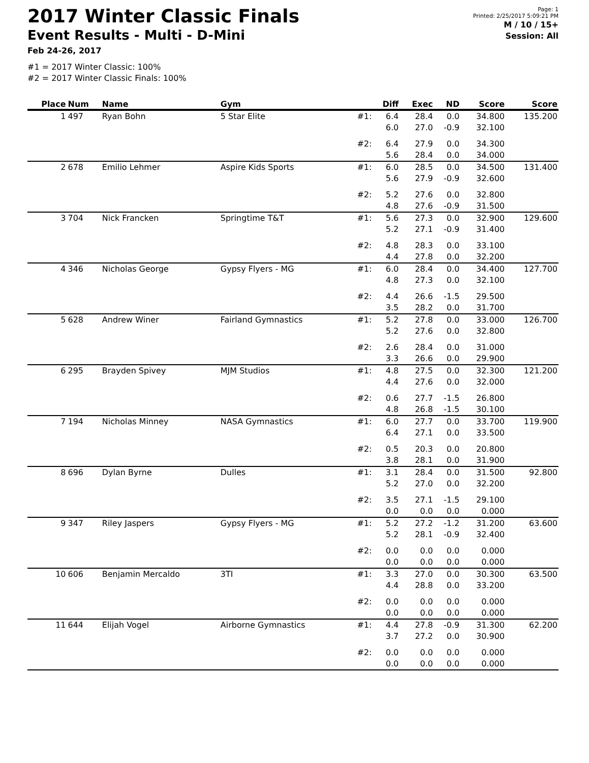2017 Winter Classic Finals
Event Results - Multi - D-Mini
Feb 24-26, 2017
Page: 1
Printed: 2/25/2017 5:09:21 PM
M / 10 / 15+
Session: All
#1 = 2017 Winter Classic: 100%
#2 = 2017 Winter Classic Finals: 100%
| Place | Num | Name | Gym | | Diff | Exec | ND | Score | Score |
| --- | --- | --- | --- | --- | --- | --- | --- | --- | --- |
| 1 | 497 | Ryan Bohn | 5 Star Elite | #1: | 6.4 | 28.4 | 0.0 | 34.800 | 135.200 |
| | | | | | 6.0 | 27.0 | -0.9 | 32.100 | |
| | | | | #2: | 6.4 | 27.9 | 0.0 | 34.300 | |
| | | | | | 5.6 | 28.4 | 0.0 | 34.000 | |
| 2 | 678 | Emilio Lehmer | Aspire Kids Sports | #1: | 6.0 | 28.5 | 0.0 | 34.500 | 131.400 |
| | | | | | 5.6 | 27.9 | -0.9 | 32.600 | |
| | | | | #2: | 5.2 | 27.6 | 0.0 | 32.800 | |
| | | | | | 4.8 | 27.6 | -0.9 | 31.500 | |
| 3 | 704 | Nick Francken | Springtime T&T | #1: | 5.6 | 27.3 | 0.0 | 32.900 | 129.600 |
| | | | | | 5.2 | 27.1 | -0.9 | 31.400 | |
| | | | | #2: | 4.8 | 28.3 | 0.0 | 33.100 | |
| | | | | | 4.4 | 27.8 | 0.0 | 32.200 | |
| 4 | 346 | Nicholas George | Gypsy Flyers - MG | #1: | 6.0 | 28.4 | 0.0 | 34.400 | 127.700 |
| | | | | | 4.8 | 27.3 | 0.0 | 32.100 | |
| | | | | #2: | 4.4 | 26.6 | -1.5 | 29.500 | |
| | | | | | 3.5 | 28.2 | 0.0 | 31.700 | |
| 5 | 628 | Andrew Winer | Fairland Gymnastics | #1: | 5.2 | 27.8 | 0.0 | 33.000 | 126.700 |
| | | | | | 5.2 | 27.6 | 0.0 | 32.800 | |
| | | | | #2: | 2.6 | 28.4 | 0.0 | 31.000 | |
| | | | | | 3.3 | 26.6 | 0.0 | 29.900 | |
| 6 | 295 | Brayden Spivey | MJM Studios | #1: | 4.8 | 27.5 | 0.0 | 32.300 | 121.200 |
| | | | | | 4.4 | 27.6 | 0.0 | 32.000 | |
| | | | | #2: | 0.6 | 27.7 | -1.5 | 26.800 | |
| | | | | | 4.8 | 26.8 | -1.5 | 30.100 | |
| 7 | 194 | Nicholas Minney | NASA Gymnastics | #1: | 6.0 | 27.7 | 0.0 | 33.700 | 119.900 |
| | | | | | 6.4 | 27.1 | 0.0 | 33.500 | |
| | | | | #2: | 0.5 | 20.3 | 0.0 | 20.800 | |
| | | | | | 3.8 | 28.1 | 0.0 | 31.900 | |
| 8 | 696 | Dylan Byrne | Dulles | #1: | 3.1 | 28.4 | 0.0 | 31.500 | 92.800 |
| | | | | | 5.2 | 27.0 | 0.0 | 32.200 | |
| | | | | #2: | 3.5 | 27.1 | -1.5 | 29.100 | |
| | | | | | 0.0 | 0.0 | 0.0 | 0.000 | |
| 9 | 347 | Riley Jaspers | Gypsy Flyers - MG | #1: | 5.2 | 27.2 | -1.2 | 31.200 | 63.600 |
| | | | | | 5.2 | 28.1 | -0.9 | 32.400 | |
| | | | | #2: | 0.0 | 0.0 | 0.0 | 0.000 | |
| | | | | | 0.0 | 0.0 | 0.0 | 0.000 | |
| 10 | 606 | Benjamin Mercaldo | 3TI | #1: | 3.3 | 27.0 | 0.0 | 30.300 | 63.500 |
| | | | | | 4.4 | 28.8 | 0.0 | 33.200 | |
| | | | | #2: | 0.0 | 0.0 | 0.0 | 0.000 | |
| | | | | | 0.0 | 0.0 | 0.0 | 0.000 | |
| 11 | 644 | Elijah Vogel | Airborne Gymnastics | #1: | 4.4 | 27.8 | -0.9 | 31.300 | 62.200 |
| | | | | | 3.7 | 27.2 | 0.0 | 30.900 | |
| | | | | #2: | 0.0 | 0.0 | 0.0 | 0.000 | |
| | | | | | 0.0 | 0.0 | 0.0 | 0.000 | |